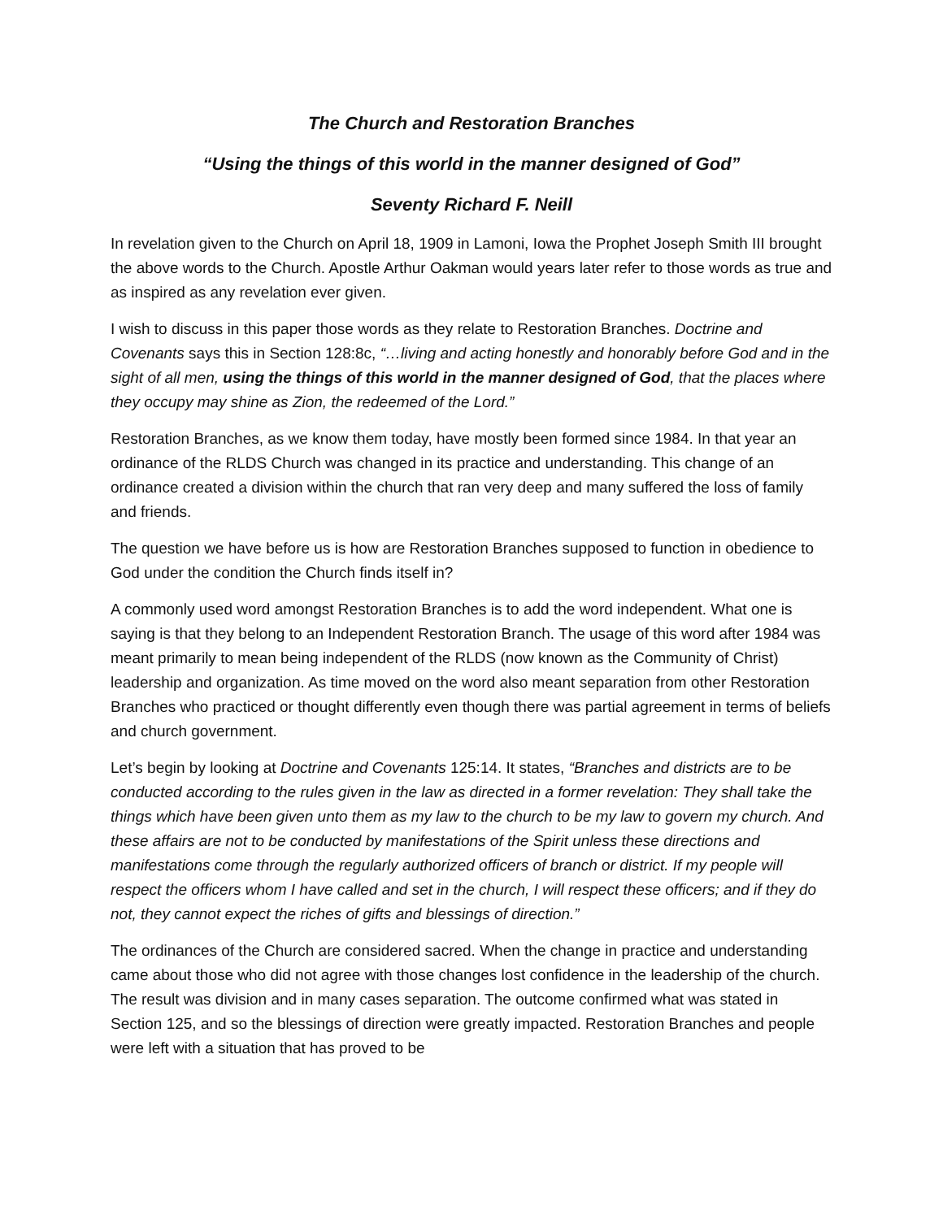The Church and Restoration Branches
“Using the things of this world in the manner designed of God”
Seventy Richard F. Neill
In revelation given to the Church on April 18, 1909 in Lamoni, Iowa the Prophet Joseph Smith III brought the above words to the Church. Apostle Arthur Oakman would years later refer to those words as true and as inspired as any revelation ever given.
I wish to discuss in this paper those words as they relate to Restoration Branches. Doctrine and Covenants says this in Section 128:8c, “…living and acting honestly and honorably before God and in the sight of all men, using the things of this world in the manner designed of God, that the places where they occupy may shine as Zion, the redeemed of the Lord.”
Restoration Branches, as we know them today, have mostly been formed since 1984. In that year an ordinance of the RLDS Church was changed in its practice and understanding. This change of an ordinance created a division within the church that ran very deep and many suffered the loss of family and friends.
The question we have before us is how are Restoration Branches supposed to function in obedience to God under the condition the Church finds itself in?
A commonly used word amongst Restoration Branches is to add the word independent. What one is saying is that they belong to an Independent Restoration Branch. The usage of this word after 1984 was meant primarily to mean being independent of the RLDS (now known as the Community of Christ) leadership and organization. As time moved on the word also meant separation from other Restoration Branches who practiced or thought differently even though there was partial agreement in terms of beliefs and church government.
Let’s begin by looking at Doctrine and Covenants 125:14. It states, “Branches and districts are to be conducted according to the rules given in the law as directed in a former revelation: They shall take the things which have been given unto them as my law to the church to be my law to govern my church. And these affairs are not to be conducted by manifestations of the Spirit unless these directions and manifestations come through the regularly authorized officers of branch or district. If my people will respect the officers whom I have called and set in the church, I will respect these officers; and if they do not, they cannot expect the riches of gifts and blessings of direction.”
The ordinances of the Church are considered sacred. When the change in practice and understanding came about those who did not agree with those changes lost confidence in the leadership of the church. The result was division and in many cases separation. The outcome confirmed what was stated in Section 125, and so the blessings of direction were greatly impacted. Restoration Branches and people were left with a situation that has proved to be